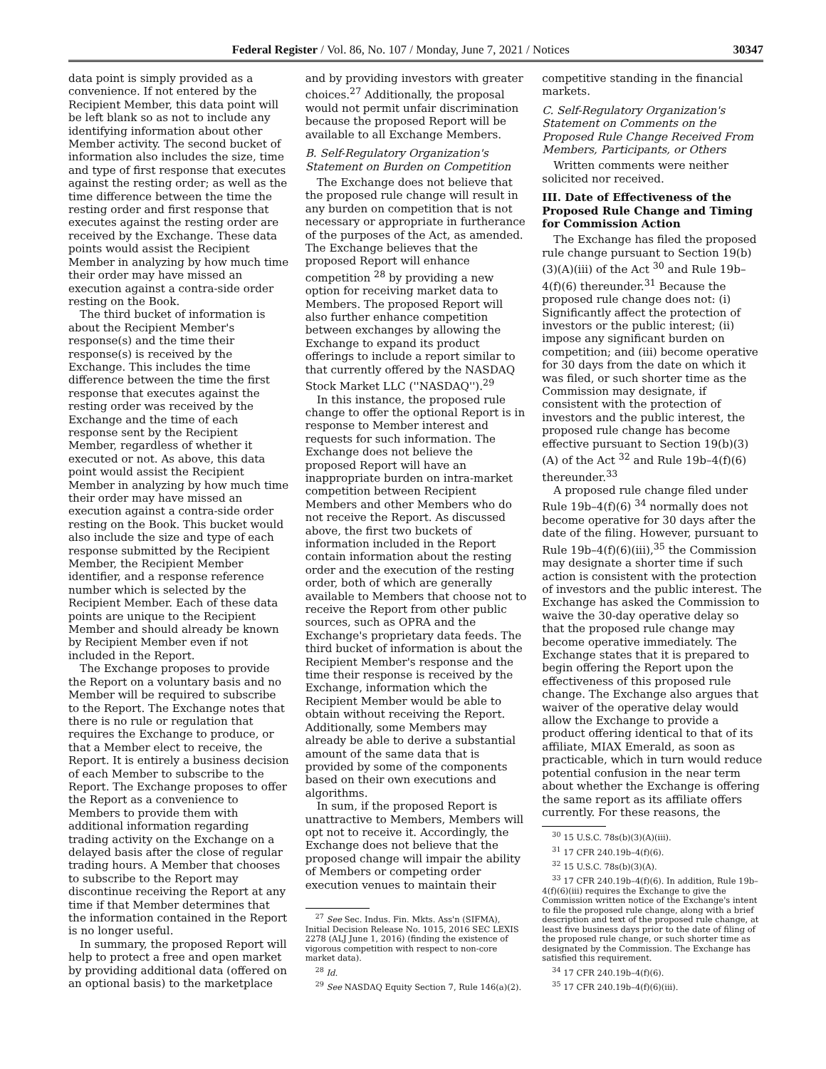Federal Register / Vol. 86, No. 107 / Monday, June 7, 2021 / Notices 30347
data point is simply provided as a convenience. If not entered by the Recipient Member, this data point will be left blank so as not to include any identifying information about other Member activity. The second bucket of information also includes the size, time and type of first response that executes against the resting order; as well as the time difference between the time the resting order and first response that executes against the resting order are received by the Exchange. These data points would assist the Recipient Member in analyzing by how much time their order may have missed an execution against a contra-side order resting on the Book.
The third bucket of information is about the Recipient Member's response(s) and the time their response(s) is received by the Exchange. This includes the time difference between the time the first response that executes against the resting order was received by the Exchange and the time of each response sent by the Recipient Member, regardless of whether it executed or not. As above, this data point would assist the Recipient Member in analyzing by how much time their order may have missed an execution against a contra-side order resting on the Book. This bucket would also include the size and type of each response submitted by the Recipient Member, the Recipient Member identifier, and a response reference number which is selected by the Recipient Member. Each of these data points are unique to the Recipient Member and should already be known by Recipient Member even if not included in the Report.
The Exchange proposes to provide the Report on a voluntary basis and no Member will be required to subscribe to the Report. The Exchange notes that there is no rule or regulation that requires the Exchange to produce, or that a Member elect to receive, the Report. It is entirely a business decision of each Member to subscribe to the Report. The Exchange proposes to offer the Report as a convenience to Members to provide them with additional information regarding trading activity on the Exchange on a delayed basis after the close of regular trading hours. A Member that chooses to subscribe to the Report may discontinue receiving the Report at any time if that Member determines that the information contained in the Report is no longer useful.
In summary, the proposed Report will help to protect a free and open market by providing additional data (offered on an optional basis) to the marketplace
and by providing investors with greater choices.<sup>27</sup> Additionally, the proposal would not permit unfair discrimination because the proposed Report will be available to all Exchange Members.
B. Self-Regulatory Organization's Statement on Burden on Competition
The Exchange does not believe that the proposed rule change will result in any burden on competition that is not necessary or appropriate in furtherance of the purposes of the Act, as amended. The Exchange believes that the proposed Report will enhance competition <sup>28</sup> by providing a new option for receiving market data to Members. The proposed Report will also further enhance competition between exchanges by allowing the Exchange to expand its product offerings to include a report similar to that currently offered by the NASDAQ Stock Market LLC (''NASDAQ'').<sup>29</sup>
In this instance, the proposed rule change to offer the optional Report is in response to Member interest and requests for such information. The Exchange does not believe the proposed Report will have an inappropriate burden on intra-market competition between Recipient Members and other Members who do not receive the Report. As discussed above, the first two buckets of information included in the Report contain information about the resting order and the execution of the resting order, both of which are generally available to Members that choose not to receive the Report from other public sources, such as OPRA and the Exchange's proprietary data feeds. The third bucket of information is about the Recipient Member's response and the time their response is received by the Exchange, information which the Recipient Member would be able to obtain without receiving the Report. Additionally, some Members may already be able to derive a substantial amount of the same data that is provided by some of the components based on their own executions and algorithms.
In sum, if the proposed Report is unattractive to Members, Members will opt not to receive it. Accordingly, the Exchange does not believe that the proposed change will impair the ability of Members or competing order execution venues to maintain their
<sup>27</sup> See Sec. Indus. Fin. Mkts. Ass'n (SIFMA), Initial Decision Release No. 1015, 2016 SEC LEXIS 2278 (ALJ June 1, 2016) (finding the existence of vigorous competition with respect to non-core market data).
<sup>28</sup> Id.
<sup>29</sup> See NASDAQ Equity Section 7, Rule 146(a)(2).
competitive standing in the financial markets.
C. Self-Regulatory Organization's Statement on Comments on the Proposed Rule Change Received From Members, Participants, or Others
Written comments were neither solicited nor received.
III. Date of Effectiveness of the Proposed Rule Change and Timing for Commission Action
The Exchange has filed the proposed rule change pursuant to Section 19(b)(3)(A)(iii) of the Act <sup>30</sup> and Rule 19b–4(f)(6) thereunder.<sup>31</sup> Because the proposed rule change does not: (i) Significantly affect the protection of investors or the public interest; (ii) impose any significant burden on competition; and (iii) become operative for 30 days from the date on which it was filed, or such shorter time as the Commission may designate, if consistent with the protection of investors and the public interest, the proposed rule change has become effective pursuant to Section 19(b)(3)(A) of the Act <sup>32</sup> and Rule 19b–4(f)(6) thereunder.<sup>33</sup>
A proposed rule change filed under Rule 19b–4(f)(6) <sup>34</sup> normally does not become operative for 30 days after the date of the filing. However, pursuant to Rule 19b–4(f)(6)(iii),<sup>35</sup> the Commission may designate a shorter time if such action is consistent with the protection of investors and the public interest. The Exchange has asked the Commission to waive the 30-day operative delay so that the proposed rule change may become operative immediately. The Exchange states that it is prepared to begin offering the Report upon the effectiveness of this proposed rule change. The Exchange also argues that waiver of the operative delay would allow the Exchange to provide a product offering identical to that of its affiliate, MIAX Emerald, as soon as practicable, which in turn would reduce potential confusion in the near term about whether the Exchange is offering the same report as its affiliate offers currently. For these reasons, the
<sup>30</sup> 15 U.S.C. 78s(b)(3)(A)(iii).
<sup>31</sup> 17 CFR 240.19b–4(f)(6).
<sup>32</sup> 15 U.S.C. 78s(b)(3)(A).
<sup>33</sup> 17 CFR 240.19b–4(f)(6). In addition, Rule 19b–4(f)(6)(iii) requires the Exchange to give the Commission written notice of the Exchange's intent to file the proposed rule change, along with a brief description and text of the proposed rule change, at least five business days prior to the date of filing of the proposed rule change, or such shorter time as designated by the Commission. The Exchange has satisfied this requirement.
<sup>34</sup> 17 CFR 240.19b–4(f)(6).
<sup>35</sup> 17 CFR 240.19b–4(f)(6)(iii).